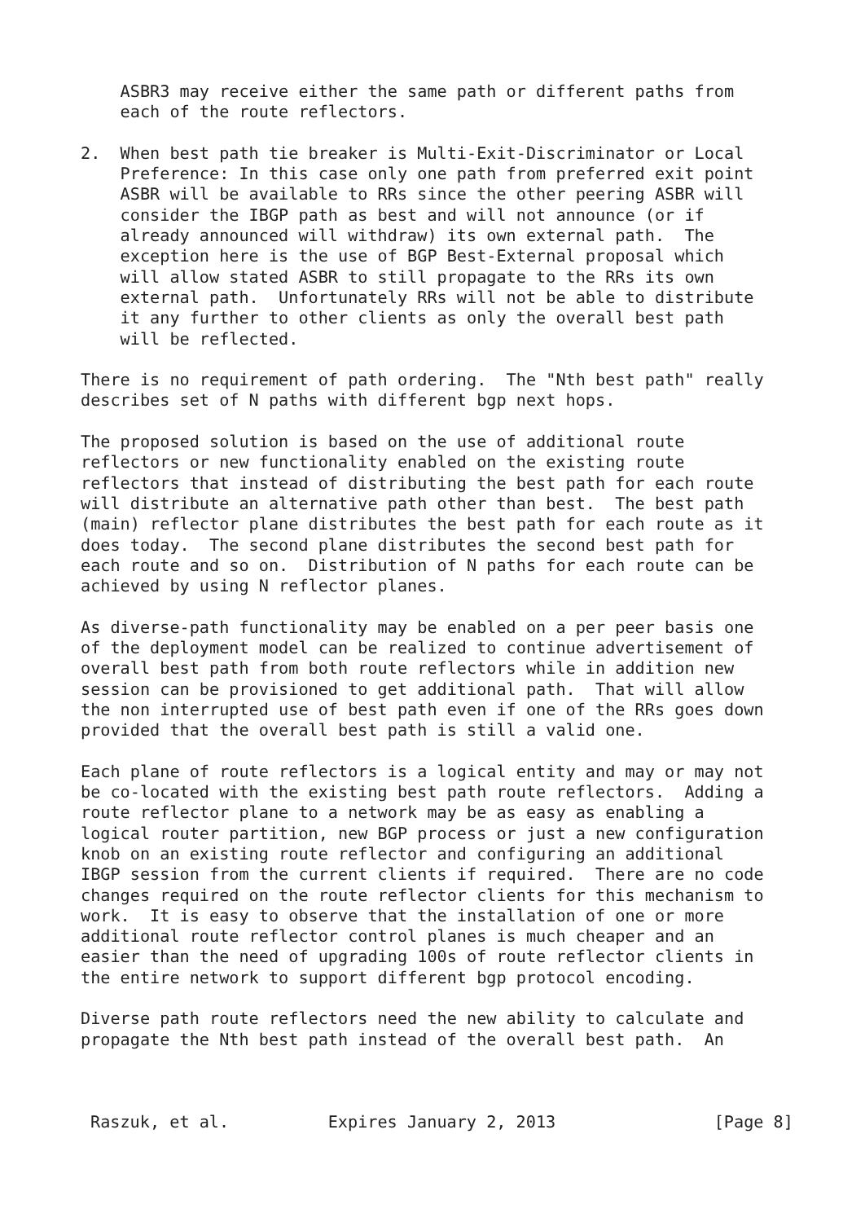ASBR3 may receive either the same path or different paths from
    each of the route reflectors.

2.  When best path tie breaker is Multi-Exit-Discriminator or Local
    Preference: In this case only one path from preferred exit point
    ASBR will be available to RRs since the other peering ASBR will
    consider the IBGP path as best and will not announce (or if
    already announced will withdraw) its own external path.  The
    exception here is the use of BGP Best-External proposal which
    will allow stated ASBR to still propagate to the RRs its own
    external path.  Unfortunately RRs will not be able to distribute
    it any further to other clients as only the overall best path
    will be reflected.

There is no requirement of path ordering.  The "Nth best path" really
describes set of N paths with different bgp next hops.

The proposed solution is based on the use of additional route
reflectors or new functionality enabled on the existing route
reflectors that instead of distributing the best path for each route
will distribute an alternative path other than best.  The best path
(main) reflector plane distributes the best path for each route as it
does today.  The second plane distributes the second best path for
each route and so on.  Distribution of N paths for each route can be
achieved by using N reflector planes.

As diverse-path functionality may be enabled on a per peer basis one
of the deployment model can be realized to continue advertisement of
overall best path from both route reflectors while in addition new
session can be provisioned to get additional path.  That will allow
the non interrupted use of best path even if one of the RRs goes down
provided that the overall best path is still a valid one.

Each plane of route reflectors is a logical entity and may or may not
be co-located with the existing best path route reflectors.  Adding a
route reflector plane to a network may be as easy as enabling a
logical router partition, new BGP process or just a new configuration
knob on an existing route reflector and configuring an additional
IBGP session from the current clients if required.  There are no code
changes required on the route reflector clients for this mechanism to
work.  It is easy to observe that the installation of one or more
additional route reflector control planes is much cheaper and an
easier than the need of upgrading 100s of route reflector clients in
the entire network to support different bgp protocol encoding.

Diverse path route reflectors need the new ability to calculate and
propagate the Nth best path instead of the overall best path.  An
Raszuk, et al.          Expires January 2, 2013                [Page 8]